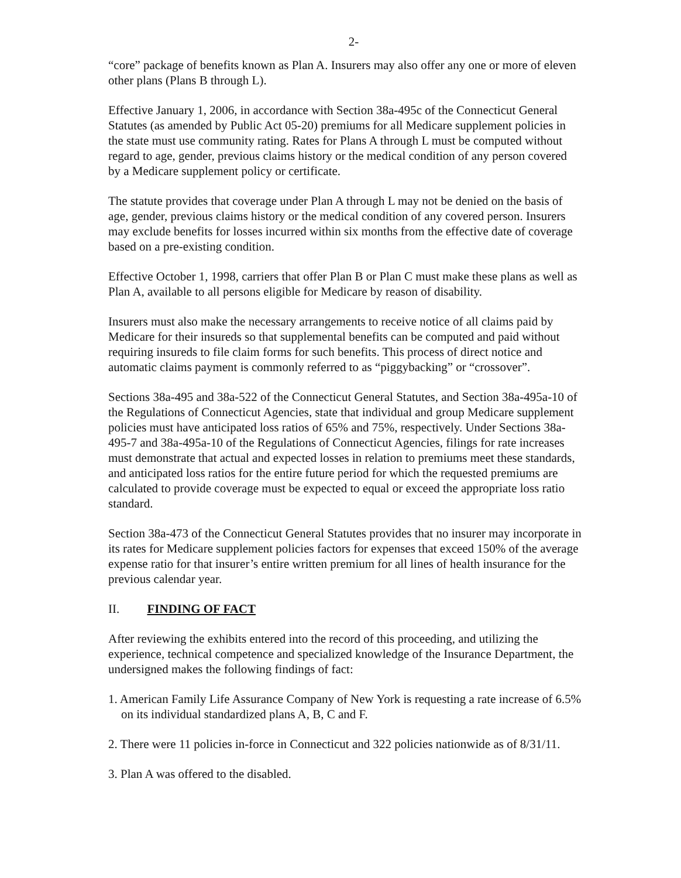2-
“core” package of benefits known as Plan A. Insurers may also offer any one or more of eleven other plans (Plans B through L).
Effective January 1, 2006, in accordance with Section 38a-495c of the Connecticut General Statutes (as amended by Public Act 05-20) premiums for all Medicare supplement policies in the state must use community rating. Rates for Plans A through L must be computed without regard to age, gender, previous claims history or the medical condition of any person covered by a Medicare supplement policy or certificate.
The statute provides that coverage under Plan A through L may not be denied on the basis of age, gender, previous claims history or the medical condition of any covered person. Insurers may exclude benefits for losses incurred within six months from the effective date of coverage based on a pre-existing condition.
Effective October 1, 1998, carriers that offer Plan B or Plan C must make these plans as well as Plan A, available to all persons eligible for Medicare by reason of disability.
Insurers must also make the necessary arrangements to receive notice of all claims paid by Medicare for their insureds so that supplemental benefits can be computed and paid without requiring insureds to file claim forms for such benefits. This process of direct notice and automatic claims payment is commonly referred to as “piggybacking” or “crossover”.
Sections 38a-495 and 38a-522 of the Connecticut General Statutes, and Section 38a-495a-10 of the Regulations of Connecticut Agencies, state that individual and group Medicare supplement policies must have anticipated loss ratios of 65% and 75%, respectively. Under Sections 38a-495-7 and 38a-495a-10 of the Regulations of Connecticut Agencies, filings for rate increases must demonstrate that actual and expected losses in relation to premiums meet these standards, and anticipated loss ratios for the entire future period for which the requested premiums are calculated to provide coverage must be expected to equal or exceed the appropriate loss ratio standard.
Section 38a-473 of the Connecticut General Statutes provides that no insurer may incorporate in its rates for Medicare supplement policies factors for expenses that exceed 150% of the average expense ratio for that insurer’s entire written premium for all lines of health insurance for the previous calendar year.
II. FINDING OF FACT
After reviewing the exhibits entered into the record of this proceeding, and utilizing the experience, technical competence and specialized knowledge of the Insurance Department, the undersigned makes the following findings of fact:
1. American Family Life Assurance Company of New York is requesting a rate increase of 6.5% on its individual standardized plans A, B, C and F.
2. There were 11 policies in-force in Connecticut and 322 policies nationwide as of 8/31/11.
3. Plan A was offered to the disabled.